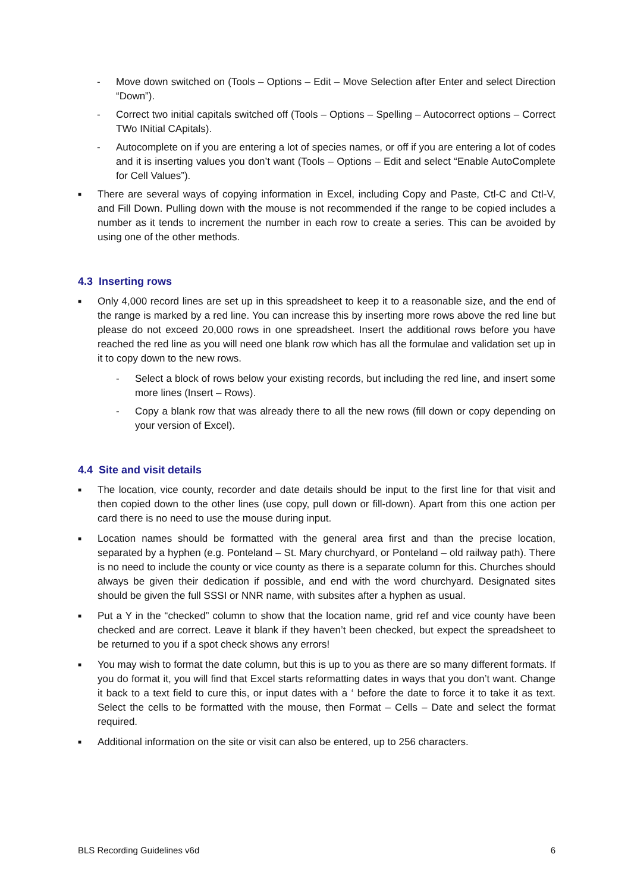- Move down switched on (Tools – Options – Edit – Move Selection after Enter and select Direction “Down”).
- Correct two initial capitals switched off (Tools – Options – Spelling – Autocorrect options – Correct TWo INitial CApitals).
- Autocomplete on if you are entering a lot of species names, or off if you are entering a lot of codes and it is inserting values you don’t want (Tools – Options – Edit and select “Enable AutoComplete for Cell Values”).
■
There are several ways of copying information in Excel, including Copy and Paste, Ctl-C and Ctl-V, and Fill Down. Pulling down with the mouse is not recommended if the range to be copied includes a number as it tends to increment the number in each row to create a series. This can be avoided by using one of the other methods.
4.3 Inserting rows
■
Only 4,000 record lines are set up in this spreadsheet to keep it to a reasonable size, and the end of the range is marked by a red line. You can increase this by inserting more rows above the red line but please do not exceed 20,000 rows in one spreadsheet. Insert the additional rows before you have reached the red line as you will need one blank row which has all the formulae and validation set up in it to copy down to the new rows.
- Select a block of rows below your existing records, but including the red line, and insert some more lines (Insert – Rows).
- Copy a blank row that was already there to all the new rows (fill down or copy depending on your version of Excel).
4.4 Site and visit details
■
The location, vice county, recorder and date details should be input to the first line for that visit and then copied down to the other lines (use copy, pull down or fill-down). Apart from this one action per card there is no need to use the mouse during input.
■
Location names should be formatted with the general area first and than the precise location, separated by a hyphen (e.g. Ponteland – St. Mary churchyard, or Ponteland – old railway path). There is no need to include the county or vice county as there is a separate column for this. Churches should always be given their dedication if possible, and end with the word churchyard. Designated sites should be given the full SSSI or NNR name, with subsites after a hyphen as usual.
■
Put a Y in the “checked” column to show that the location name, grid ref and vice county have been checked and are correct. Leave it blank if they haven’t been checked, but expect the spreadsheet to be returned to you if a spot check shows any errors!
■
You may wish to format the date column, but this is up to you as there are so many different formats. If you do format it, you will find that Excel starts reformatting dates in ways that you don’t want. Change it back to a text field to cure this, or input dates with a ‘ before the date to force it to take it as text. Select the cells to be formatted with the mouse, then Format – Cells – Date and select the format required.
■
Additional information on the site or visit can also be entered, up to 256 characters.
BLS Recording Guidelines v6d 6